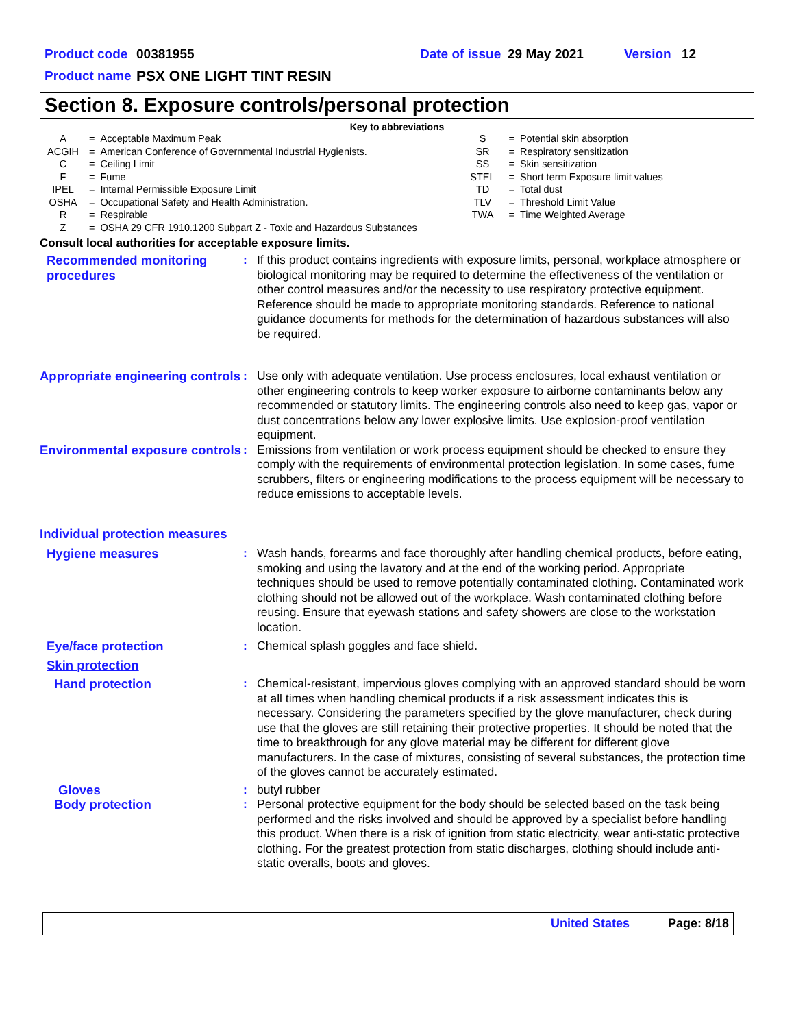Product code 00381955 Date of issue 29 May 2021 Version 12
Product name PSX ONE LIGHT TINT RESIN
Section 8. Exposure controls/personal protection
Key to abbreviations
| A | = | Acceptable Maximum Peak | S | = | Potential skin absorption |
| ACGIH | = | American Conference of Governmental Industrial Hygienists. | SR | = | Respiratory sensitization |
| C | = | Ceiling Limit | SS | = | Skin sensitization |
| F | = | Fume | STEL | = | Short term Exposure limit values |
| IPEL | = | Internal Permissible Exposure Limit | TD | = | Total dust |
| OSHA | = | Occupational Safety and Health Administration. | TLV | = | Threshold Limit Value |
| R | = | Respirable | TWA | = | Time Weighted Average |
| Z | = | OSHA 29 CFR 1910.1200 Subpart Z - Toxic and Hazardous Substances | | | |
Consult local authorities for acceptable exposure limits.
| Recommended monitoring procedures | : | If this product contains ingredients with exposure limits, personal, workplace atmosphere or biological monitoring may be required to determine the effectiveness of the ventilation or other control measures and/or the necessity to use respiratory protective equipment. Reference should be made to appropriate monitoring standards. Reference to national guidance documents for methods for the determination of hazardous substances will also be required. |
| Appropriate engineering controls | : | Use only with adequate ventilation. Use process enclosures, local exhaust ventilation or other engineering controls to keep worker exposure to airborne contaminants below any recommended or statutory limits. The engineering controls also need to keep gas, vapor or dust concentrations below any lower explosive limits. Use explosion-proof ventilation equipment. |
| Environmental exposure controls | : | Emissions from ventilation or work process equipment should be checked to ensure they comply with the requirements of environmental protection legislation. In some cases, fume scrubbers, filters or engineering modifications to the process equipment will be necessary to reduce emissions to acceptable levels. |
| Individual protection measures | | |
| Hygiene measures | : | Wash hands, forearms and face thoroughly after handling chemical products, before eating, smoking and using the lavatory and at the end of the working period. Appropriate techniques should be used to remove potentially contaminated clothing. Contaminated work clothing should not be allowed out of the workplace. Wash contaminated clothing before reusing. Ensure that eyewash stations and safety showers are close to the workstation location. |
| Eye/face protection | : | Chemical splash goggles and face shield. |
| Skin protection | | |
| Hand protection | : | Chemical-resistant, impervious gloves complying with an approved standard should be worn at all times when handling chemical products if a risk assessment indicates this is necessary. Considering the parameters specified by the glove manufacturer, check during use that the gloves are still retaining their protective properties. It should be noted that the time to breakthrough for any glove material may be different for different glove manufacturers. In the case of mixtures, consisting of several substances, the protection time of the gloves cannot be accurately estimated. |
| Gloves | : | butyl rubber |
| Body protection | : | Personal protective equipment for the body should be selected based on the task being performed and the risks involved and should be approved by a specialist before handling this product. When there is a risk of ignition from static electricity, wear anti-static protective clothing. For the greatest protection from static discharges, clothing should include anti-static overalls, boots and gloves. |
United States Page: 8/18